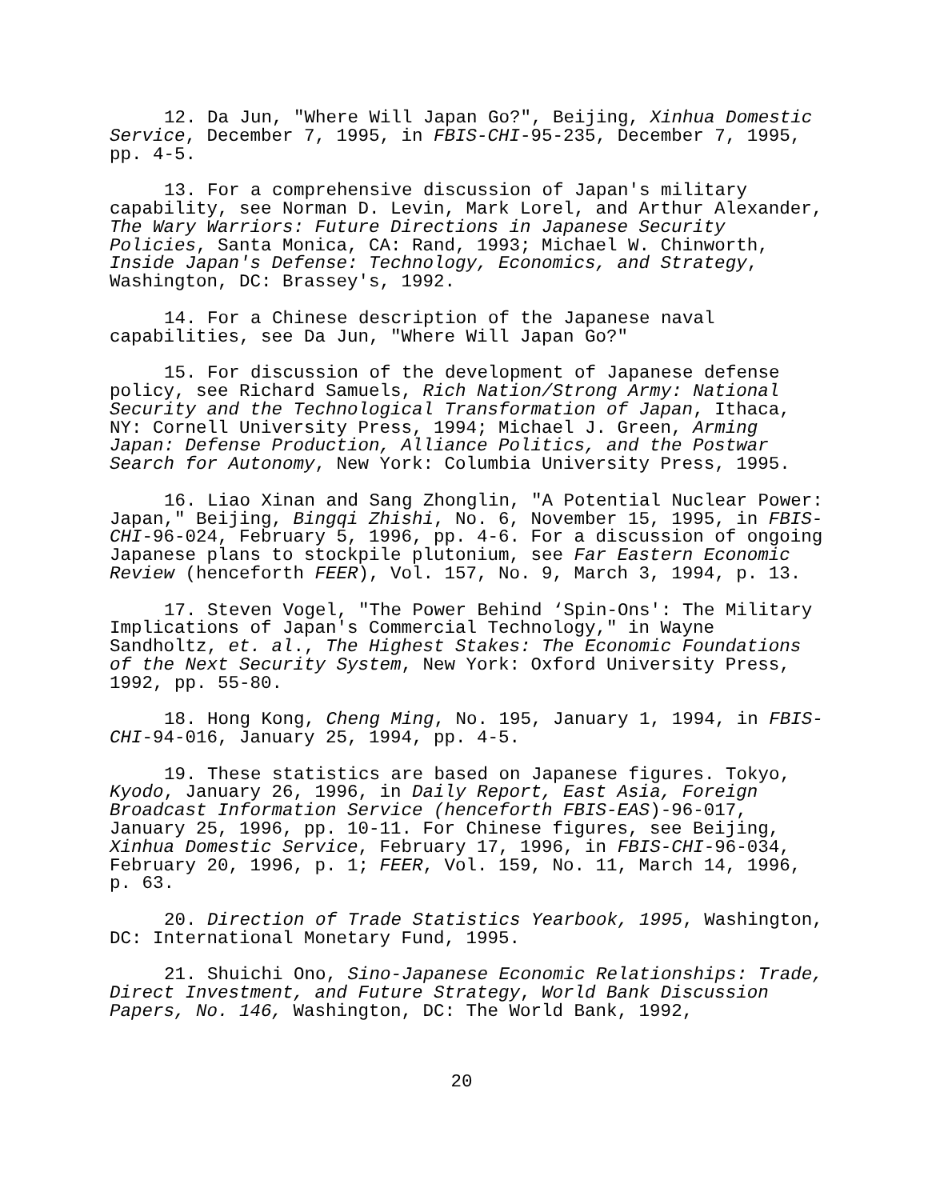12. Da Jun, "Where Will Japan Go?", Beijing, Xinhua Domestic Service, December 7, 1995, in FBIS-CHI-95-235, December 7, 1995, pp. 4-5.
13. For a comprehensive discussion of Japan's military capability, see Norman D. Levin, Mark Lorel, and Arthur Alexander, The Wary Warriors: Future Directions in Japanese Security Policies, Santa Monica, CA: Rand, 1993; Michael W. Chinworth, Inside Japan's Defense: Technology, Economics, and Strategy, Washington, DC: Brassey's, 1992.
14. For a Chinese description of the Japanese naval capabilities, see Da Jun, "Where Will Japan Go?"
15. For discussion of the development of Japanese defense policy, see Richard Samuels, Rich Nation/Strong Army: National Security and the Technological Transformation of Japan, Ithaca, NY: Cornell University Press, 1994; Michael J. Green, Arming Japan: Defense Production, Alliance Politics, and the Postwar Search for Autonomy, New York: Columbia University Press, 1995.
16. Liao Xinan and Sang Zhonglin, "A Potential Nuclear Power: Japan," Beijing, Bingqi Zhishi, No. 6, November 15, 1995, in FBIS-CHI-96-024, February 5, 1996, pp. 4-6. For a discussion of ongoing Japanese plans to stockpile plutonium, see Far Eastern Economic Review (henceforth FEER), Vol. 157, No. 9, March 3, 1994, p. 13.
17. Steven Vogel, "The Power Behind ‘Spin-Ons': The Military Implications of Japan's Commercial Technology," in Wayne Sandholtz, et. al., The Highest Stakes: The Economic Foundations of the Next Security System, New York: Oxford University Press, 1992, pp. 55-80.
18. Hong Kong, Cheng Ming, No. 195, January 1, 1994, in FBIS-CHI-94-016, January 25, 1994, pp. 4-5.
19. These statistics are based on Japanese figures. Tokyo, Kyodo, January 26, 1996, in Daily Report, East Asia, Foreign Broadcast Information Service (henceforth FBIS-EAS)-96-017, January 25, 1996, pp. 10-11. For Chinese figures, see Beijing, Xinhua Domestic Service, February 17, 1996, in FBIS-CHI-96-034, February 20, 1996, p. 1; FEER, Vol. 159, No. 11, March 14, 1996, p. 63.
20. Direction of Trade Statistics Yearbook, 1995, Washington, DC: International Monetary Fund, 1995.
21. Shuichi Ono, Sino-Japanese Economic Relationships: Trade, Direct Investment, and Future Strategy, World Bank Discussion Papers, No. 146, Washington, DC: The World Bank, 1992,
20